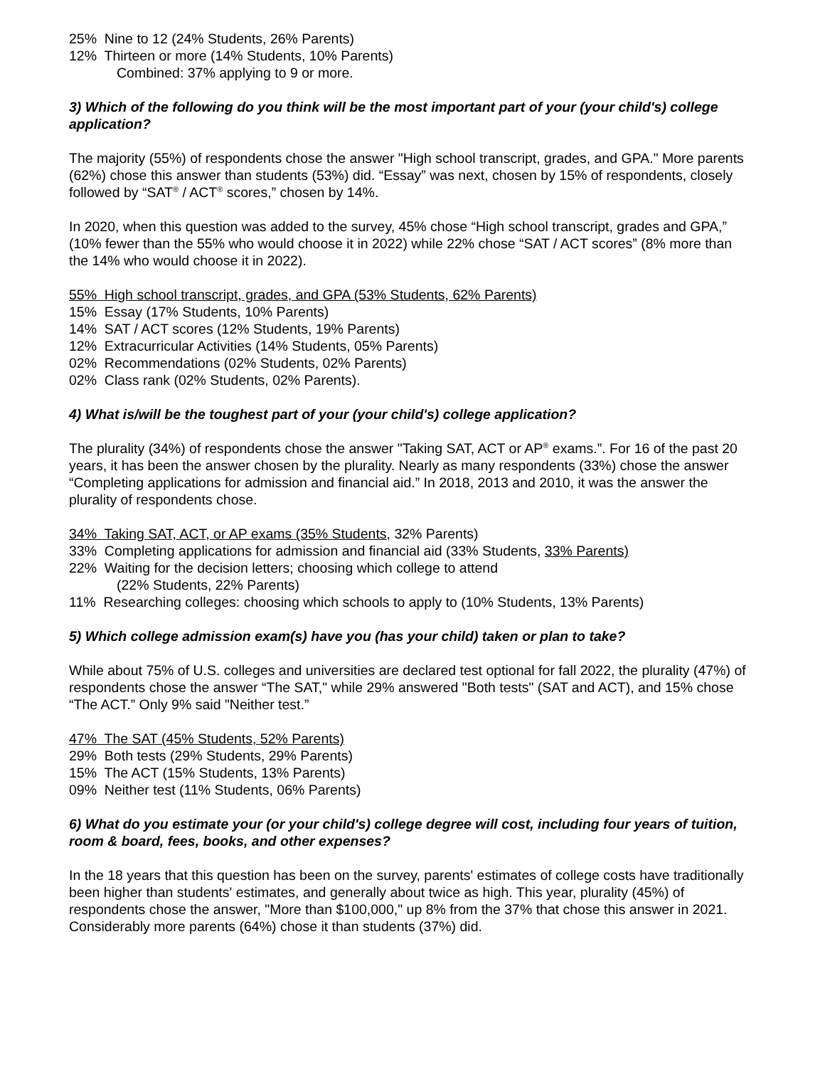25% Nine to 12 (24% Students, 26% Parents)
12% Thirteen or more (14% Students, 10% Parents)
Combined: 37% applying to 9 or more.
3) Which of the following do you think will be the most important part of your (your child's) college application?
The majority (55%) of respondents chose the answer "High school transcript, grades, and GPA." More parents (62%) chose this answer than students (53%) did. “Essay” was next, chosen by 15% of respondents, closely followed by “SAT<sup>®</sup> / ACT<sup>®</sup> scores,” chosen by 14%.
In 2020, when this question was added to the survey, 45% chose “High school transcript, grades and GPA,” (10% fewer than the 55% who would choose it in 2022) while 22% chose “SAT / ACT scores” (8% more than the 14% who would choose it in 2022).
55% High school transcript, grades, and GPA (53% Students, 62% Parents)
15% Essay (17% Students, 10% Parents)
14% SAT / ACT scores (12% Students, 19% Parents)
12% Extracurricular Activities (14% Students, 05% Parents)
02% Recommendations (02% Students, 02% Parents)
02% Class rank (02% Students, 02% Parents).
4) What is/will be the toughest part of your (your child's) college application?
The plurality (34%) of respondents chose the answer "Taking SAT, ACT or AP<sup>®</sup> exams.”. For 16 of the past 20 years, it has been the answer chosen by the plurality. Nearly as many respondents (33%) chose the answer “Completing applications for admission and financial aid.” In 2018, 2013 and 2010, it was the answer the plurality of respondents chose.
34% Taking SAT, ACT, or AP exams (35% Students, 32% Parents)
33% Completing applications for admission and financial aid (33% Students, 33% Parents)
22% Waiting for the decision letters; choosing which college to attend
(22% Students, 22% Parents)
11% Researching colleges: choosing which schools to apply to (10% Students, 13% Parents)
5) Which college admission exam(s) have you (has your child) taken or plan to take?
While about 75% of U.S. colleges and universities are declared test optional for fall 2022, the plurality (47%) of respondents chose the answer “The SAT," while 29% answered "Both tests" (SAT and ACT), and 15% chose “The ACT.” Only 9% said "Neither test.”
47% The SAT (45% Students, 52% Parents)
29% Both tests (29% Students, 29% Parents)
15% The ACT (15% Students, 13% Parents)
09% Neither test (11% Students, 06% Parents)
6) What do you estimate your (or your child's) college degree will cost, including four years of tuition, room & board, fees, books, and other expenses?
In the 18 years that this question has been on the survey, parents' estimates of college costs have traditionally been higher than students' estimates, and generally about twice as high. This year, plurality (45%) of respondents chose the answer, "More than $100,000," up 8% from the 37% that chose this answer in 2021. Considerably more parents (64%) chose it than students (37%) did.